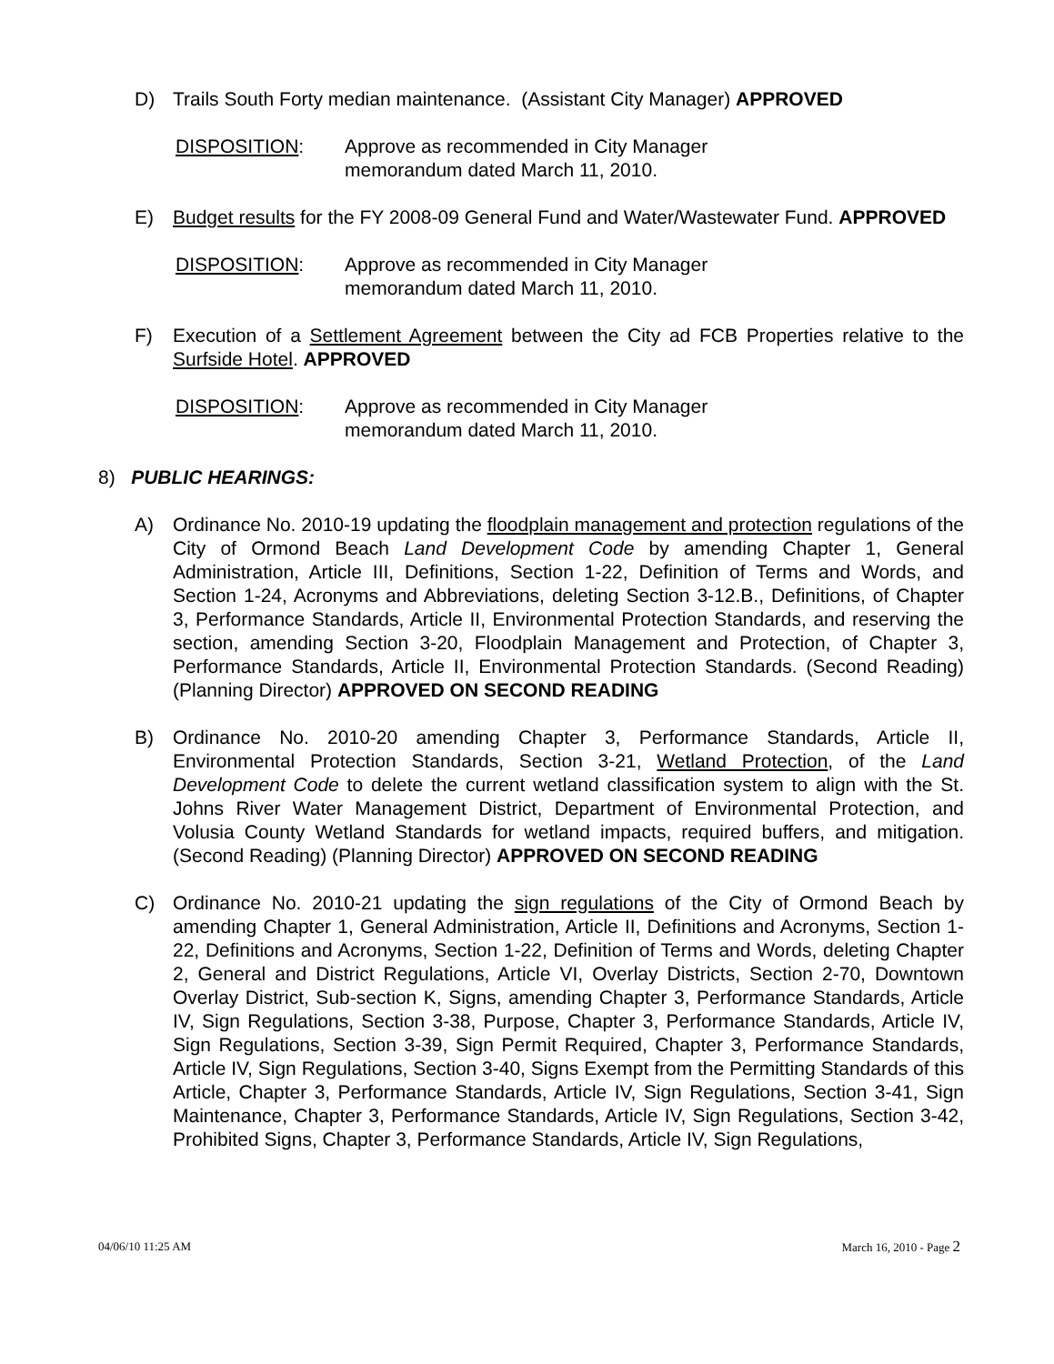D) Trails South Forty median maintenance. (Assistant City Manager) APPROVED
DISPOSITION: Approve as recommended in City Manager
memorandum dated March 11, 2010.
E) Budget results for the FY 2008-09 General Fund and Water/Wastewater Fund. APPROVED
DISPOSITION: Approve as recommended in City Manager
memorandum dated March 11, 2010.
F) Execution of a Settlement Agreement between the City ad FCB Properties relative to the Surfside Hotel. APPROVED
DISPOSITION: Approve as recommended in City Manager
memorandum dated March 11, 2010.
8) PUBLIC HEARINGS:
A) Ordinance No. 2010-19 updating the floodplain management and protection regulations of the City of Ormond Beach Land Development Code by amending Chapter 1, General Administration, Article III, Definitions, Section 1-22, Definition of Terms and Words, and Section 1-24, Acronyms and Abbreviations, deleting Section 3-12.B., Definitions, of Chapter 3, Performance Standards, Article II, Environmental Protection Standards, and reserving the section, amending Section 3-20, Floodplain Management and Protection, of Chapter 3, Performance Standards, Article II, Environmental Protection Standards. (Second Reading) (Planning Director) APPROVED ON SECOND READING
B) Ordinance No. 2010-20 amending Chapter 3, Performance Standards, Article II, Environmental Protection Standards, Section 3-21, Wetland Protection, of the Land Development Code to delete the current wetland classification system to align with the St. Johns River Water Management District, Department of Environmental Protection, and Volusia County Wetland Standards for wetland impacts, required buffers, and mitigation. (Second Reading) (Planning Director) APPROVED ON SECOND READING
C) Ordinance No. 2010-21 updating the sign regulations of the City of Ormond Beach by amending Chapter 1, General Administration, Article II, Definitions and Acronyms, Section 1-22, Definitions and Acronyms, Section 1-22, Definition of Terms and Words, deleting Chapter 2, General and District Regulations, Article VI, Overlay Districts, Section 2-70, Downtown Overlay District, Sub-section K, Signs, amending Chapter 3, Performance Standards, Article IV, Sign Regulations, Section 3-38, Purpose, Chapter 3, Performance Standards, Article IV, Sign Regulations, Section 3-39, Sign Permit Required, Chapter 3, Performance Standards, Article IV, Sign Regulations, Section 3-40, Signs Exempt from the Permitting Standards of this Article, Chapter 3, Performance Standards, Article IV, Sign Regulations, Section 3-41, Sign Maintenance, Chapter 3, Performance Standards, Article IV, Sign Regulations, Section 3-42, Prohibited Signs, Chapter 3, Performance Standards, Article IV, Sign Regulations,
04/06/10 11:25 AM March 16, 2010 - Page 2